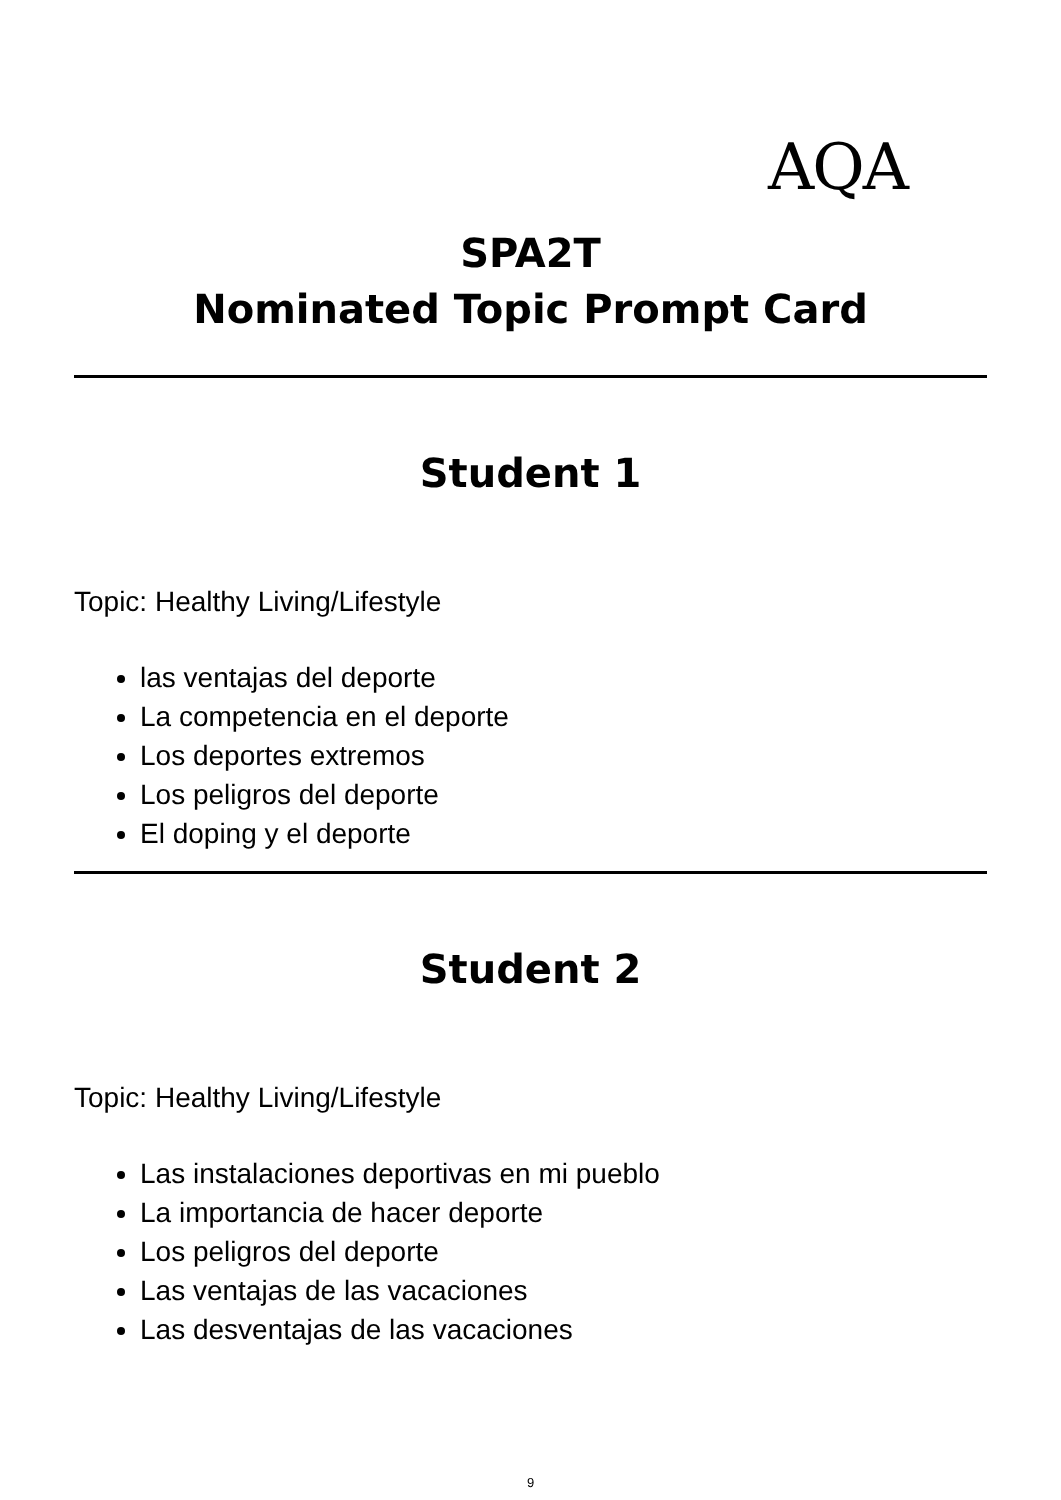AQA
SPA2T
Nominated Topic Prompt Card
Student 1
Topic: Healthy Living/Lifestyle
las ventajas del deporte
La competencia en el deporte
Los deportes extremos
Los peligros del deporte
El doping y el deporte
Student 2
Topic: Healthy Living/Lifestyle
Las instalaciones deportivas en mi pueblo
La importancia de hacer deporte
Los peligros del deporte
Las ventajas de las vacaciones
Las desventajas de las vacaciones
9